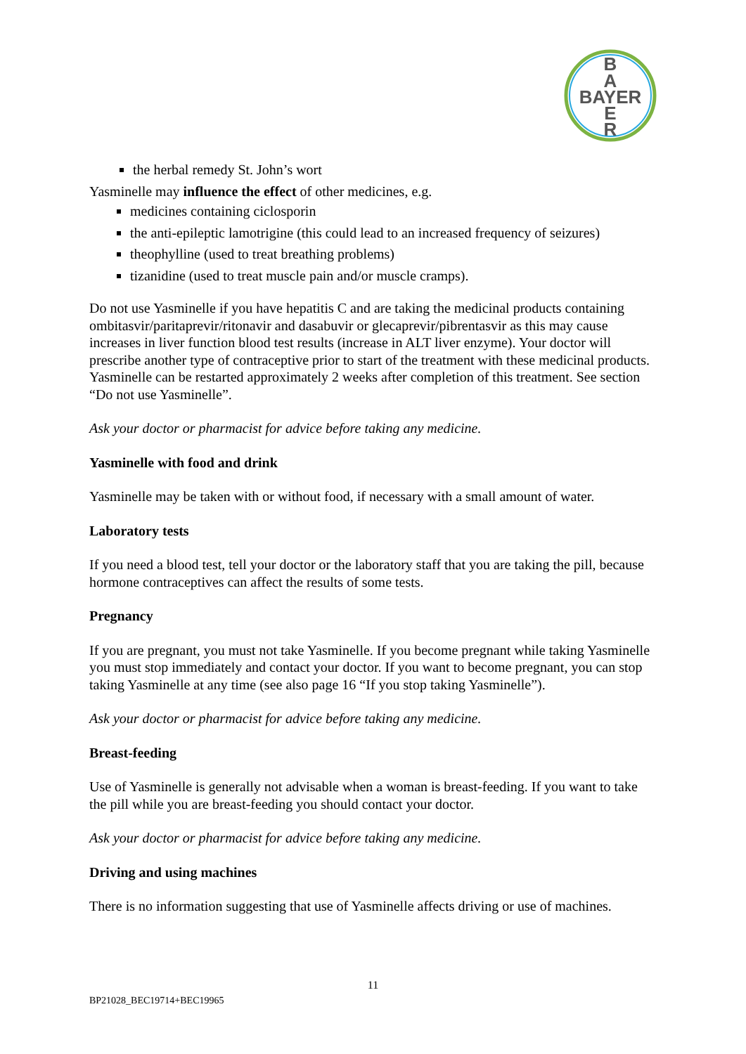B
A
BAYER
E
R
the herbal remedy St. John’s wort
Yasminelle may influence the effect of other medicines, e.g.
medicines containing ciclosporin
the anti-epileptic lamotrigine (this could lead to an increased frequency of seizures)
theophylline (used to treat breathing problems)
tizanidine (used to treat muscle pain and/or muscle cramps).
Do not use Yasminelle if you have hepatitis C and are taking the medicinal products containing ombitasvir/paritaprevir/ritonavir and dasabuvir or glecaprevir/pibrentasvir as this may cause increases in liver function blood test results (increase in ALT liver enzyme). Your doctor will prescribe another type of contraceptive prior to start of the treatment with these medicinal products. Yasminelle can be restarted approximately 2 weeks after completion of this treatment. See section “Do not use Yasminelle”.
Ask your doctor or pharmacist for advice before taking any medicine.
Yasminelle with food and drink
Yasminelle may be taken with or without food, if necessary with a small amount of water.
Laboratory tests
If you need a blood test, tell your doctor or the laboratory staff that you are taking the pill, because hormone contraceptives can affect the results of some tests.
Pregnancy
If you are pregnant, you must not take Yasminelle. If you become pregnant while taking Yasminelle you must stop immediately and contact your doctor. If you want to become pregnant, you can stop taking Yasminelle at any time (see also page 16 “If you stop taking Yasminelle”).
Ask your doctor or pharmacist for advice before taking any medicine.
Breast-feeding
Use of Yasminelle is generally not advisable when a woman is breast-feeding. If you want to take the pill while you are breast-feeding you should contact your doctor.
Ask your doctor or pharmacist for advice before taking any medicine.
Driving and using machines
There is no information suggesting that use of Yasminelle affects driving or use of machines.
11
BP21028_BEC19714+BEC19965